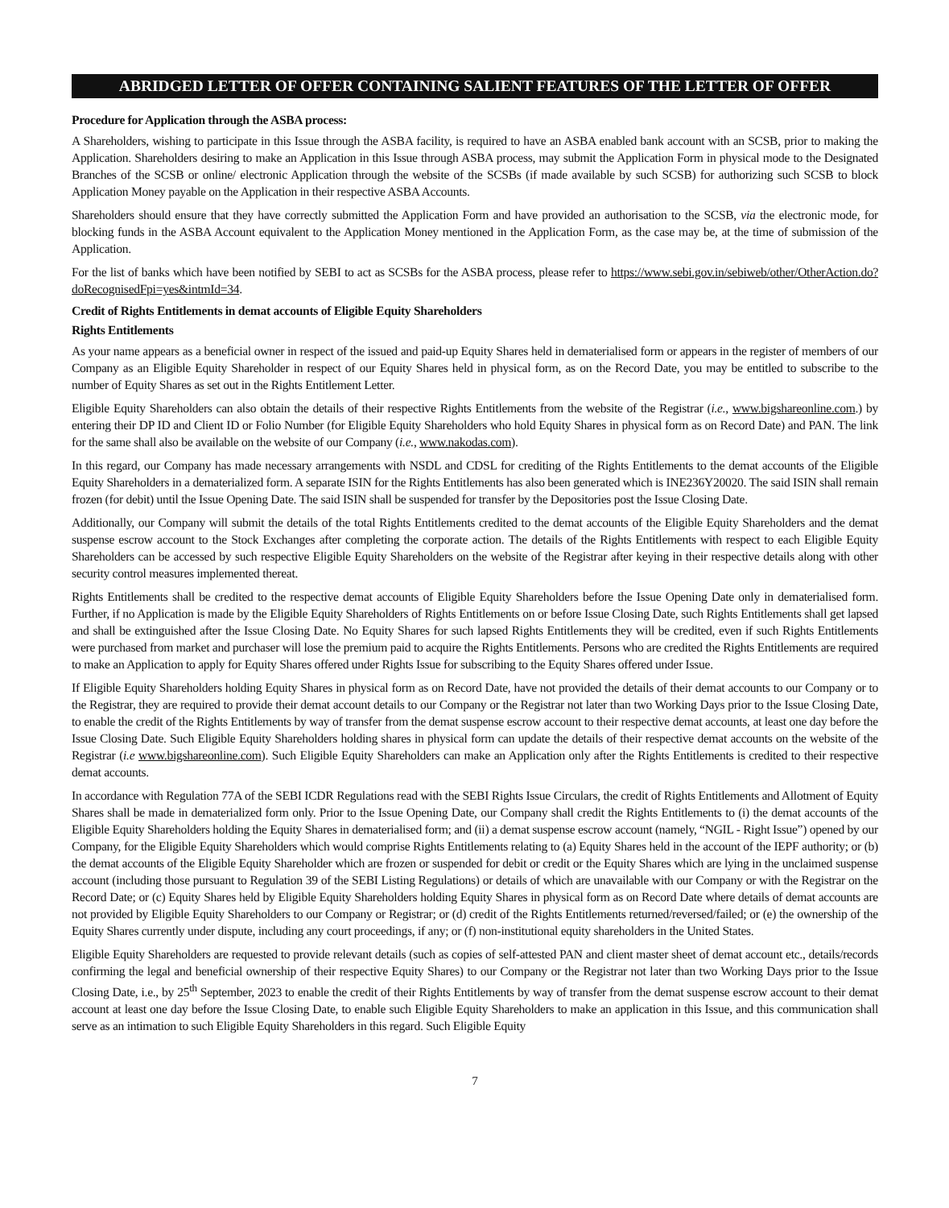ABRIDGED LETTER OF OFFER CONTAINING SALIENT FEATURES OF THE LETTER OF OFFER
Procedure for Application through the ASBA process:
A Shareholders, wishing to participate in this Issue through the ASBA facility, is required to have an ASBA enabled bank account with an SCSB, prior to making the Application. Shareholders desiring to make an Application in this Issue through ASBA process, may submit the Application Form in physical mode to the Designated Branches of the SCSB or online/ electronic Application through the website of the SCSBs (if made available by such SCSB) for authorizing such SCSB to block Application Money payable on the Application in their respective ASBA Accounts.
Shareholders should ensure that they have correctly submitted the Application Form and have provided an authorisation to the SCSB, via the electronic mode, for blocking funds in the ASBA Account equivalent to the Application Money mentioned in the Application Form, as the case may be, at the time of submission of the Application.
For the list of banks which have been notified by SEBI to act as SCSBs for the ASBA process, please refer to https://www.sebi.gov.in/sebiweb/other/OtherAction.do?doRecognisedFpi=yes&intmId=34.
Credit of Rights Entitlements in demat accounts of Eligible Equity Shareholders
Rights Entitlements
As your name appears as a beneficial owner in respect of the issued and paid-up Equity Shares held in dematerialised form or appears in the register of members of our Company as an Eligible Equity Shareholder in respect of our Equity Shares held in physical form, as on the Record Date, you may be entitled to subscribe to the number of Equity Shares as set out in the Rights Entitlement Letter.
Eligible Equity Shareholders can also obtain the details of their respective Rights Entitlements from the website of the Registrar (i.e., www.bigshareonline.com.) by entering their DP ID and Client ID or Folio Number (for Eligible Equity Shareholders who hold Equity Shares in physical form as on Record Date) and PAN. The link for the same shall also be available on the website of our Company (i.e., www.nakodas.com).
In this regard, our Company has made necessary arrangements with NSDL and CDSL for crediting of the Rights Entitlements to the demat accounts of the Eligible Equity Shareholders in a dematerialized form. A separate ISIN for the Rights Entitlements has also been generated which is INE236Y20020. The said ISIN shall remain frozen (for debit) until the Issue Opening Date. The said ISIN shall be suspended for transfer by the Depositories post the Issue Closing Date.
Additionally, our Company will submit the details of the total Rights Entitlements credited to the demat accounts of the Eligible Equity Shareholders and the demat suspense escrow account to the Stock Exchanges after completing the corporate action. The details of the Rights Entitlements with respect to each Eligible Equity Shareholders can be accessed by such respective Eligible Equity Shareholders on the website of the Registrar after keying in their respective details along with other security control measures implemented thereat.
Rights Entitlements shall be credited to the respective demat accounts of Eligible Equity Shareholders before the Issue Opening Date only in dematerialised form. Further, if no Application is made by the Eligible Equity Shareholders of Rights Entitlements on or before Issue Closing Date, such Rights Entitlements shall get lapsed and shall be extinguished after the Issue Closing Date. No Equity Shares for such lapsed Rights Entitlements they will be credited, even if such Rights Entitlements were purchased from market and purchaser will lose the premium paid to acquire the Rights Entitlements. Persons who are credited the Rights Entitlements are required to make an Application to apply for Equity Shares offered under Rights Issue for subscribing to the Equity Shares offered under Issue.
If Eligible Equity Shareholders holding Equity Shares in physical form as on Record Date, have not provided the details of their demat accounts to our Company or to the Registrar, they are required to provide their demat account details to our Company or the Registrar not later than two Working Days prior to the Issue Closing Date, to enable the credit of the Rights Entitlements by way of transfer from the demat suspense escrow account to their respective demat accounts, at least one day before the Issue Closing Date. Such Eligible Equity Shareholders holding shares in physical form can update the details of their respective demat accounts on the website of the Registrar (i.e www.bigshareonline.com). Such Eligible Equity Shareholders can make an Application only after the Rights Entitlements is credited to their respective demat accounts.
In accordance with Regulation 77A of the SEBI ICDR Regulations read with the SEBI Rights Issue Circulars, the credit of Rights Entitlements and Allotment of Equity Shares shall be made in dematerialized form only. Prior to the Issue Opening Date, our Company shall credit the Rights Entitlements to (i) the demat accounts of the Eligible Equity Shareholders holding the Equity Shares in dematerialised form; and (ii) a demat suspense escrow account (namely, “NGIL - Right Issue”) opened by our Company, for the Eligible Equity Shareholders which would comprise Rights Entitlements relating to (a) Equity Shares held in the account of the IEPF authority; or (b) the demat accounts of the Eligible Equity Shareholder which are frozen or suspended for debit or credit or the Equity Shares which are lying in the unclaimed suspense account (including those pursuant to Regulation 39 of the SEBI Listing Regulations) or details of which are unavailable with our Company or with the Registrar on the Record Date; or (c) Equity Shares held by Eligible Equity Shareholders holding Equity Shares in physical form as on Record Date where details of demat accounts are not provided by Eligible Equity Shareholders to our Company or Registrar; or (d) credit of the Rights Entitlements returned/reversed/failed; or (e) the ownership of the Equity Shares currently under dispute, including any court proceedings, if any; or (f) non-institutional equity shareholders in the United States.
Eligible Equity Shareholders are requested to provide relevant details (such as copies of self-attested PAN and client master sheet of demat account etc., details/records confirming the legal and beneficial ownership of their respective Equity Shares) to our Company or the Registrar not later than two Working Days prior to the Issue Closing Date, i.e., by 25<sup>th</sup> September, 2023 to enable the credit of their Rights Entitlements by way of transfer from the demat suspense escrow account to their demat account at least one day before the Issue Closing Date, to enable such Eligible Equity Shareholders to make an application in this Issue, and this communication shall serve as an intimation to such Eligible Equity Shareholders in this regard. Such Eligible Equity
7